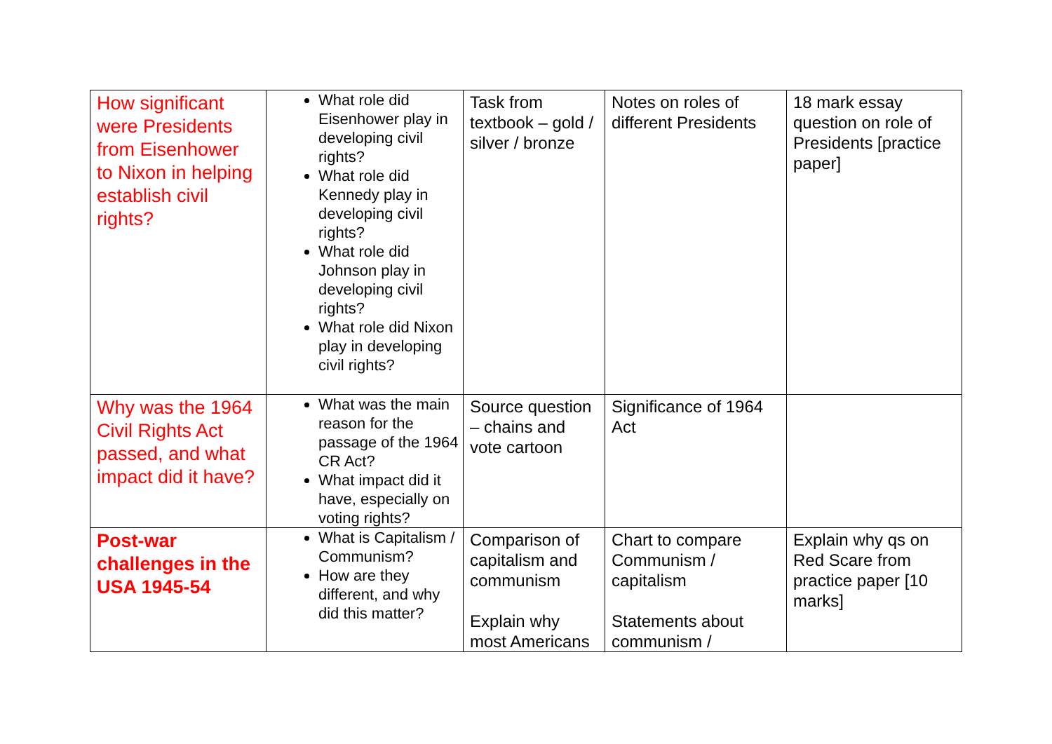| How significant were Presidents from Eisenhower to Nixon in helping establish civil rights? | What role did Eisenhower play in developing civil rights? What role did Kennedy play in developing civil rights? What role did Johnson play in developing civil rights? What role did Nixon play in developing civil rights? | Task from textbook – gold / silver / bronze | Notes on roles of different Presidents | 18 mark essay question on role of Presidents [practice paper] |
| Why was the 1964 Civil Rights Act passed, and what impact did it have? | What was the main reason for the passage of the 1964 CR Act? What impact did it have, especially on voting rights? | Source question – chains and vote cartoon | Significance of 1964 Act | |
| Post-war challenges in the USA 1945-54 | What is Capitalism / Communism? How are they different, and why did this matter? | Comparison of capitalism and communism Explain why most Americans | Chart to compare Communism / capitalism Statements about communism / | Explain why qs on Red Scare from practice paper [10 marks] |